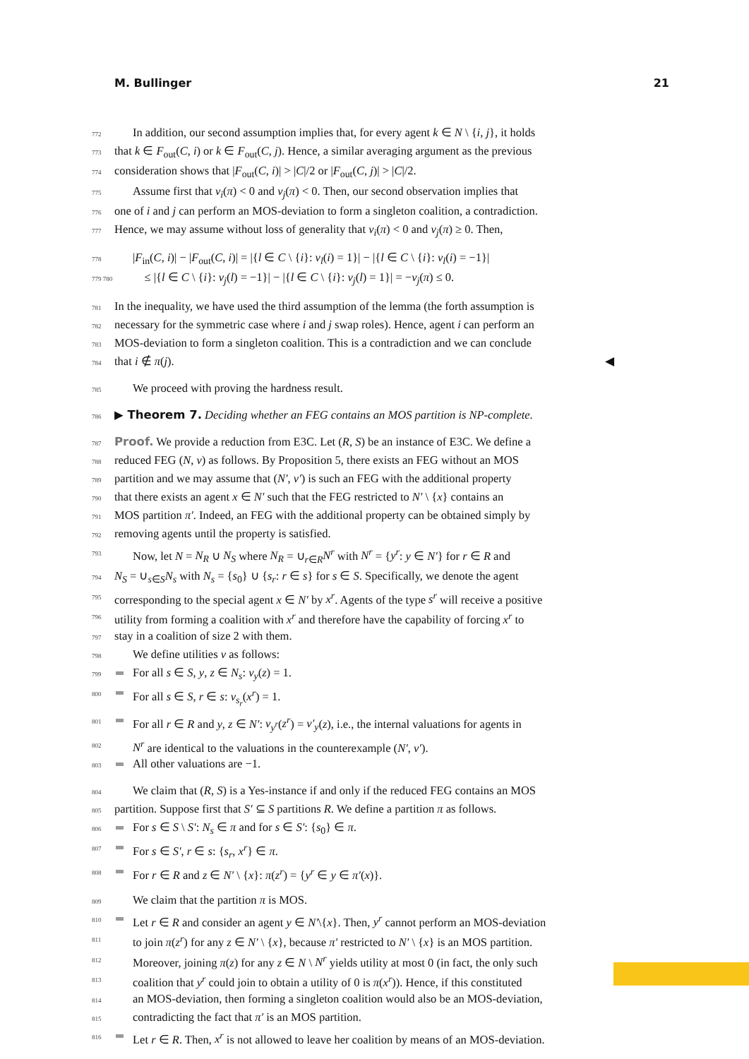M. Bullinger 21
772 In addition, our second assumption implies that, for every agent k ∈ N \ {i, j}, it holds
773 that k ∈ F<sub>out</sub>(C, i) or k ∈ F<sub>out</sub>(C, j). Hence, a similar averaging argument as the previous
774 consideration shows that |F<sub>out</sub>(C, i)| > |C|/2 or |F<sub>out</sub>(C, j)| > |C|/2.
775 Assume first that v<sub>i</sub>(π) < 0 and v<sub>j</sub>(π) < 0. Then, our second observation implies that
776 one of i and j can perform an MOS-deviation to form a singleton coalition, a contradiction.
777 Hence, we may assume without loss of generality that v<sub>i</sub>(π) < 0 and v<sub>j</sub>(π) ≥ 0. Then,
778 |F<sub>in</sub>(C, i)| − |F<sub>out</sub>(C, i)| = |{l ∈ C \ {i}: v<sub>l</sub>(i) = 1}| − |{l ∈ C \ {i}: v<sub>l</sub>(i) = −1}|
779 780 ≤ |{l ∈ C \ {i}: v<sub>j</sub>(l) = −1}| − |{l ∈ C \ {i}: v<sub>j</sub>(l) = 1}| = −v<sub>j</sub>(π) ≤ 0.
781 In the inequality, we have used the third assumption of the lemma (the forth assumption is
782 necessary for the symmetric case where i and j swap roles). Hence, agent i can perform an
783 MOS-deviation to form a singleton coalition. This is a contradiction and we can conclude
784 that i ∉ π(j). ◀
785 We proceed with proving the hardness result.
786 ▶ Theorem 7. Deciding whether an FEG contains an MOS partition is NP-complete.
787 Proof. We provide a reduction from E3C. Let (R, S) be an instance of E3C. We define a
788 reduced FEG (N, v) as follows. By Proposition 5, there exists an FEG without an MOS
789 partition and we may assume that (N′, v′) is such an FEG with the additional property
790 that there exists an agent x ∈ N′ such that the FEG restricted to N′ \ {x} contains an
791 MOS partition π′. Indeed, an FEG with the additional property can be obtained simply by
792 removing agents until the property is satisfied.
793 Now, let N = N<sub>R</sub> ∪ N<sub>S</sub> where N<sub>R</sub> = ∪<sub>r∈R</sub>N<sup>r</sup> with N<sup>r</sup> = {y<sup>r</sup>: y ∈ N′} for r ∈ R and
794 N<sub>S</sub> = ∪<sub>s∈S</sub>N<sub>s</sub> with N<sub>s</sub> = {s<sub>0</sub>} ∪ {s<sub>r</sub>: r ∈ s} for s ∈ S. Specifically, we denote the agent
795 corresponding to the special agent x ∈ N′ by x<sup>r</sup>. Agents of the type s<sup>r</sup> will receive a positive
796 utility from forming a coalition with x<sup>r</sup> and therefore have the capability of forcing x<sup>r</sup> to
797 stay in a coalition of size 2 with them.
798 We define utilities v as follows:
799 For all s ∈ S, y, z ∈ N<sub>s</sub>: v<sub>y</sub>(z) = 1.
800 For all s ∈ S, r ∈ s: v<sub>s<sub>r</sub></sub>(x<sup>r</sup>) = 1.
801 For all r ∈ R and y, z ∈ N′: v<sub>y<sup>r</sup></sub>(z<sup>r</sup>) = v′<sub>y</sub>(z), i.e., the internal valuations for agents in
802 N<sup>r</sup> are identical to the valuations in the counterexample (N′, v′).
803 All other valuations are −1.
804 We claim that (R, S) is a Yes-instance if and only if the reduced FEG contains an MOS
805 partition. Suppose first that S′ ⊆ S partitions R. We define a partition π as follows.
806 For s ∈ S \ S′: N<sub>s</sub> ∈ π and for s ∈ S′: {s<sub>0</sub>} ∈ π.
807 For s ∈ S′, r ∈ s: {s<sub>r</sub>, x<sup>r</sup>} ∈ π.
808 For r ∈ R and z ∈ N′ \ {x}: π(z<sup>r</sup>) = {y<sup>r</sup> ∈ y ∈ π′(x)}.
809 We claim that the partition π is MOS.
810 Let r ∈ R and consider an agent y ∈ N′\{x}. Then, y<sup>r</sup> cannot perform an MOS-deviation
811 to join π(z<sup>r</sup>) for any z ∈ N′ \ {x}, because π′ restricted to N′ \ {x} is an MOS partition.
812 Moreover, joining π(z) for any z ∈ N \ N<sup>r</sup> yields utility at most 0 (in fact, the only such
813 coalition that y<sup>r</sup> could join to obtain a utility of 0 is π(x<sup>r</sup>)). Hence, if this constituted
814 an MOS-deviation, then forming a singleton coalition would also be an MOS-deviation,
815 contradicting the fact that π′ is an MOS partition.
816 Let r ∈ R. Then, x<sup>r</sup> is not allowed to leave her coalition by means of an MOS-deviation.